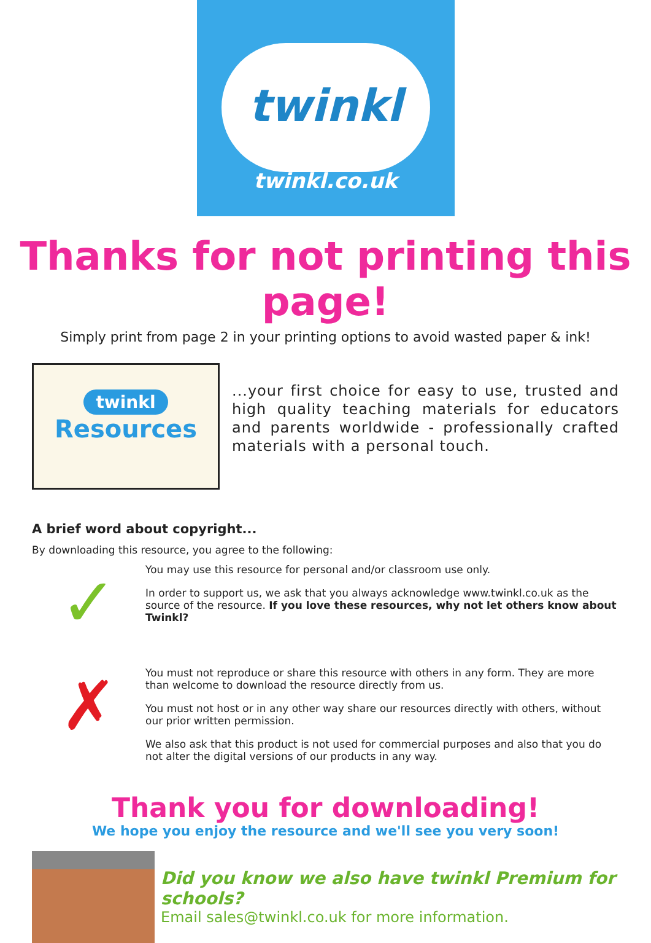twinkl
twinkl.co.uk
Thanks for not printing this page!
Simply print from page 2 in your printing options to avoid wasted paper & ink!
twinkl
Resources
...your first choice for easy to use, trusted and high quality teaching materials for educators and parents worldwide - professionally crafted materials with a personal touch.
A brief word about copyright...
By downloading this resource, you agree to the following:
✓
You may use this resource for personal and/or classroom use only.
In order to support us, we ask that you always acknowledge www.twinkl.co.uk as the source of the resource. If you love these resources, why not let others know about Twinkl?
✗
You must not reproduce or share this resource with others in any form. They are more than welcome to download the resource directly from us.
You must not host or in any other way share our resources directly with others, without our prior written permission.
We also ask that this product is not used for commercial purposes and also that you do not alter the digital versions of our products in any way.
Thank you for downloading!
We hope you enjoy the resource and we'll see you very soon!
Did you know we also have twinkl Premium for schools?
Email sales@twinkl.co.uk for more information.